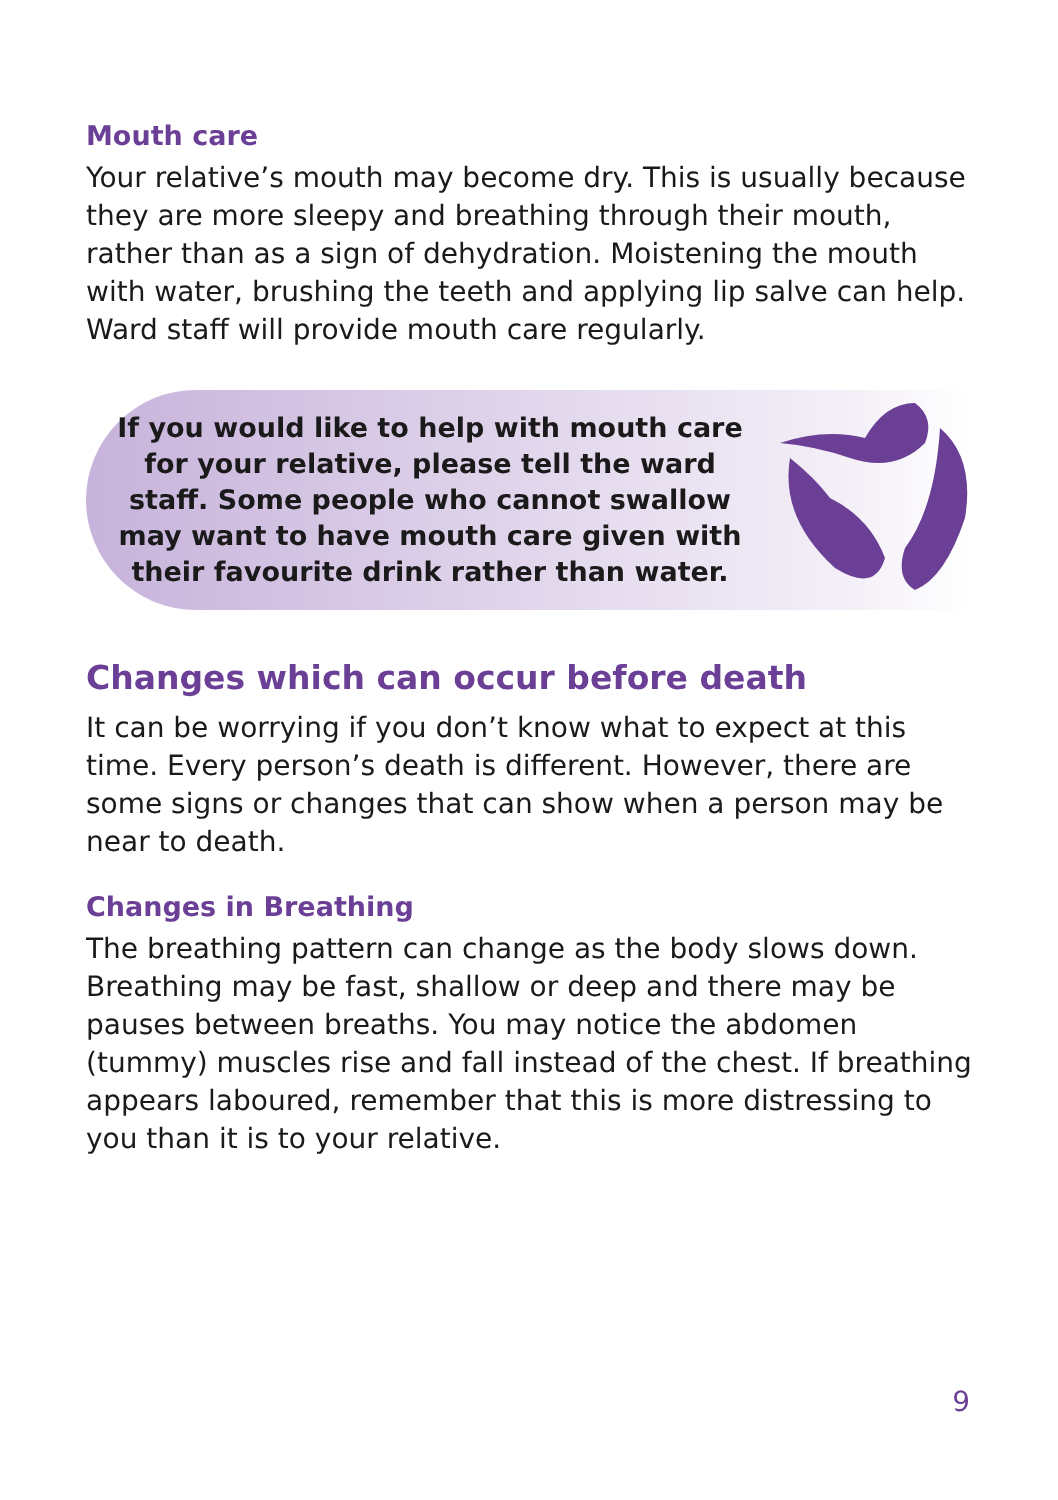Mouth care
Your relative’s mouth may become dry. This is usually because they are more sleepy and breathing through their mouth, rather than as a sign of dehydration. Moistening the mouth with water, brushing the teeth and applying lip salve can help. Ward staff will provide mouth care regularly.
If you would like to help with mouth care for your relative, please tell the ward staff. Some people who cannot swallow may want to have mouth care given with their favourite drink rather than water.
Changes which can occur before death
It can be worrying if you don’t know what to expect at this time. Every person’s death is different. However, there are some signs or changes that can show when a person may be near to death.
Changes in Breathing
The breathing pattern can change as the body slows down. Breathing may be fast, shallow or deep and there may be pauses between breaths. You may notice the abdomen (tummy) muscles rise and fall instead of the chest. If breathing appears laboured, remember that this is more distressing to you than it is to your relative.
9